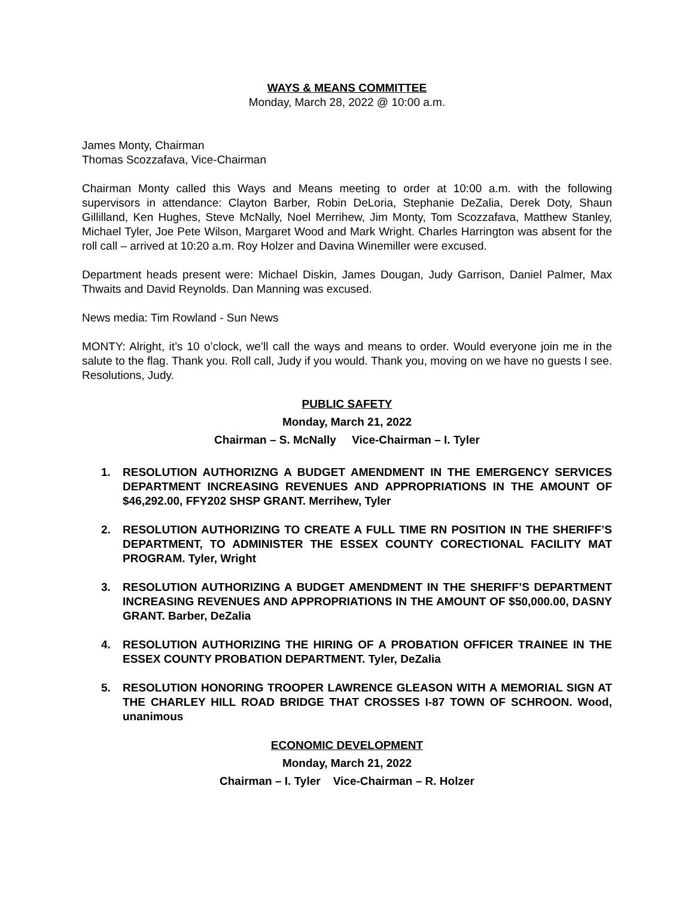WAYS & MEANS COMMITTEE
Monday, March 28, 2022 @ 10:00 a.m.
James Monty, Chairman
Thomas Scozzafava, Vice-Chairman
Chairman Monty called this Ways and Means meeting to order at 10:00 a.m. with the following supervisors in attendance: Clayton Barber, Robin DeLoria, Stephanie DeZalia, Derek Doty, Shaun Gillilland, Ken Hughes, Steve McNally, Noel Merrihew, Jim Monty, Tom Scozzafava, Matthew Stanley, Michael Tyler, Joe Pete Wilson, Margaret Wood and Mark Wright. Charles Harrington was absent for the roll call – arrived at 10:20 a.m. Roy Holzer and Davina Winemiller were excused.
Department heads present were: Michael Diskin, James Dougan, Judy Garrison, Daniel Palmer, Max Thwaits and David Reynolds. Dan Manning was excused.
News media: Tim Rowland - Sun News
MONTY: Alright, it’s 10 o’clock, we’ll call the ways and means to order. Would everyone join me in the salute to the flag. Thank you. Roll call, Judy if you would. Thank you, moving on we have no guests I see. Resolutions, Judy.
PUBLIC SAFETY
Monday, March 21, 2022
Chairman – S. McNally Vice-Chairman – I. Tyler
1. RESOLUTION AUTHORIZNG A BUDGET AMENDMENT IN THE EMERGENCY SERVICES DEPARTMENT INCREASING REVENUES AND APPROPRIATIONS IN THE AMOUNT OF $46,292.00, FFY202 SHSP GRANT. Merrihew, Tyler
2. RESOLUTION AUTHORIZING TO CREATE A FULL TIME RN POSITION IN THE SHERIFF’S DEPARTMENT, TO ADMINISTER THE ESSEX COUNTY CORECTIONAL FACILITY MAT PROGRAM. Tyler, Wright
3. RESOLUTION AUTHORIZING A BUDGET AMENDMENT IN THE SHERIFF’S DEPARTMENT INCREASING REVENUES AND APPROPRIATIONS IN THE AMOUNT OF $50,000.00, DASNY GRANT. Barber, DeZalia
4. RESOLUTION AUTHORIZING THE HIRING OF A PROBATION OFFICER TRAINEE IN THE ESSEX COUNTY PROBATION DEPARTMENT. Tyler, DeZalia
5. RESOLUTION HONORING TROOPER LAWRENCE GLEASON WITH A MEMORIAL SIGN AT THE CHARLEY HILL ROAD BRIDGE THAT CROSSES I-87 TOWN OF SCHROON. Wood, unanimous
ECONOMIC DEVELOPMENT
Monday, March 21, 2022
Chairman – I. Tyler Vice-Chairman – R. Holzer